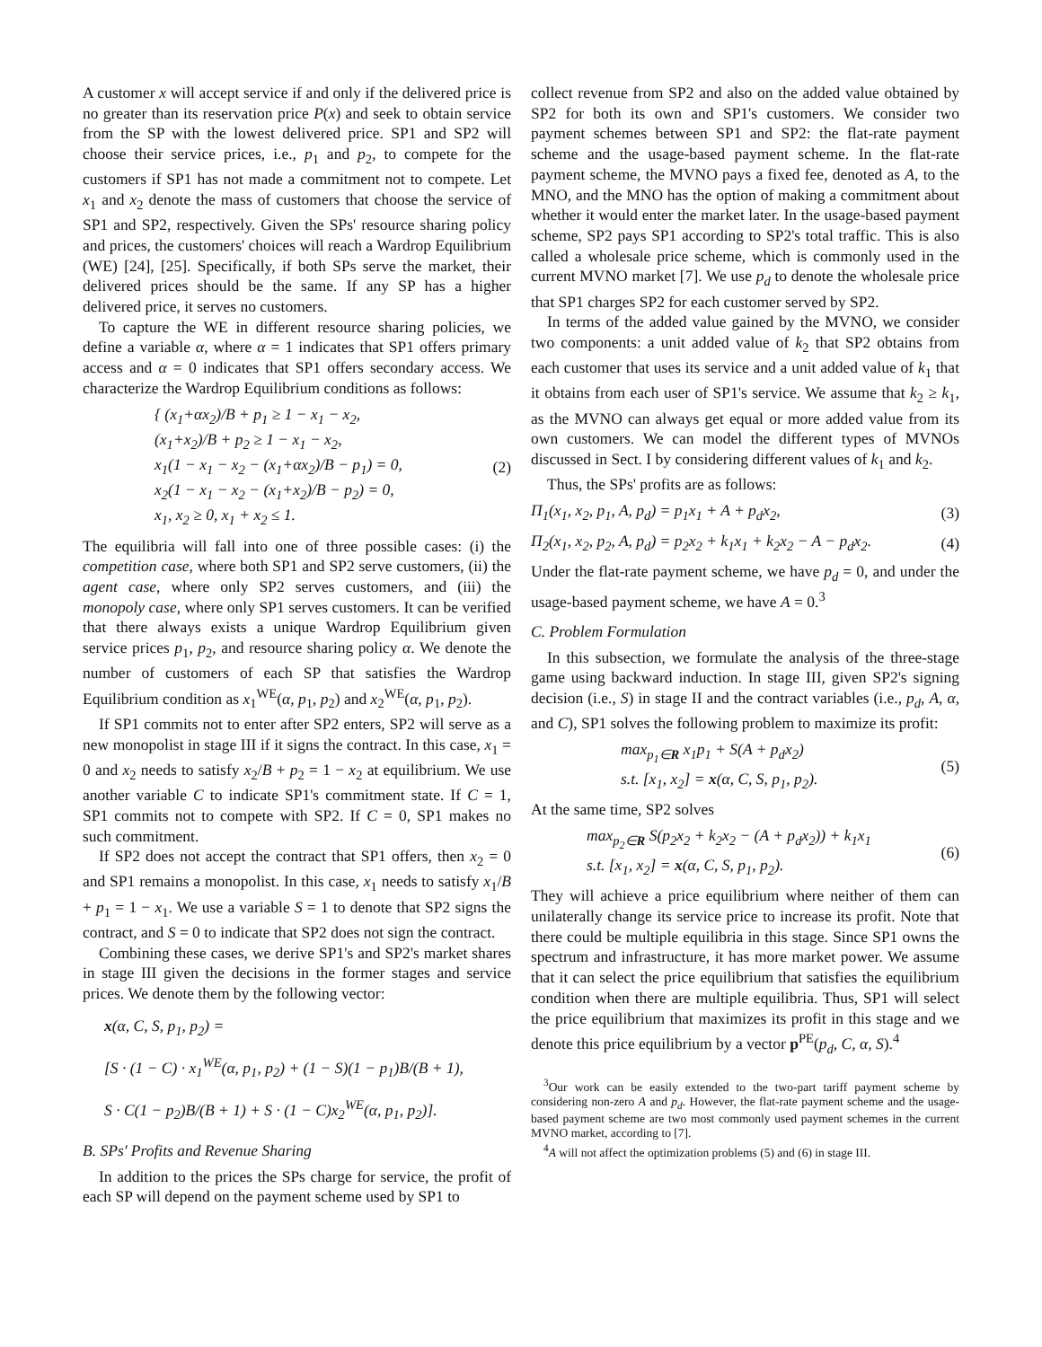A customer x will accept service if and only if the delivered price is no greater than its reservation price P(x) and seek to obtain service from the SP with the lowest delivered price. SP1 and SP2 will choose their service prices, i.e., p<sub>1</sub> and p<sub>2</sub>, to compete for the customers if SP1 has not made a commitment not to compete. Let x<sub>1</sub> and x<sub>2</sub> denote the mass of customers that choose the service of SP1 and SP2, respectively. Given the SPs' resource sharing policy and prices, the customers' choices will reach a Wardrop Equilibrium (WE) [24], [25]. Specifically, if both SPs serve the market, their delivered prices should be the same. If any SP has a higher delivered price, it serves no customers.
To capture the WE in different resource sharing policies, we define a variable α, where α = 1 indicates that SP1 offers primary access and α = 0 indicates that SP1 offers secondary access. We characterize the Wardrop Equilibrium conditions as follows:
{ (x<sub>1</sub>+αx<sub>2</sub>)/B + p<sub>1</sub> ≥ 1 − x<sub>1</sub> − x<sub>2</sub>,
(x<sub>1</sub>+x<sub>2</sub>)/B + p<sub>2</sub> ≥ 1 − x<sub>1</sub> − x<sub>2</sub>,
x<sub>1</sub>(1 − x<sub>1</sub> − x<sub>2</sub> − (x<sub>1</sub>+αx<sub>2</sub>)/B − p<sub>1</sub>) = 0,
x<sub>2</sub>(1 − x<sub>1</sub> − x<sub>2</sub> − (x<sub>1</sub>+x<sub>2</sub>)/B − p<sub>2</sub>) = 0,
x<sub>1</sub>, x<sub>2</sub> ≥ 0, x<sub>1</sub> + x<sub>2</sub> ≤ 1.
(2)
The equilibria will fall into one of three possible cases: (i) the competition case, where both SP1 and SP2 serve customers, (ii) the agent case, where only SP2 serves customers, and (iii) the monopoly case, where only SP1 serves customers. It can be verified that there always exists a unique Wardrop Equilibrium given service prices p<sub>1</sub>, p<sub>2</sub>, and resource sharing policy α. We denote the number of customers of each SP that satisfies the Wardrop Equilibrium condition as x<sub>1</sub><sup>WE</sup>(α, p<sub>1</sub>, p<sub>2</sub>) and x<sub>2</sub><sup>WE</sup>(α, p<sub>1</sub>, p<sub>2</sub>).
If SP1 commits not to enter after SP2 enters, SP2 will serve as a new monopolist in stage III if it signs the contract. In this case, x<sub>1</sub> = 0 and x<sub>2</sub> needs to satisfy x<sub>2</sub>/B + p<sub>2</sub> = 1 − x<sub>2</sub> at equilibrium. We use another variable C to indicate SP1's commitment state. If C = 1, SP1 commits not to compete with SP2. If C = 0, SP1 makes no such commitment.
If SP2 does not accept the contract that SP1 offers, then x<sub>2</sub> = 0 and SP1 remains a monopolist. In this case, x<sub>1</sub> needs to satisfy x<sub>1</sub>/B + p<sub>1</sub> = 1 − x<sub>1</sub>. We use a variable S = 1 to denote that SP2 signs the contract, and S = 0 to indicate that SP2 does not sign the contract.
Combining these cases, we derive SP1's and SP2's market shares in stage III given the decisions in the former stages and service prices. We denote them by the following vector:
x(α, C, S, p<sub>1</sub>, p<sub>2</sub>) =
[S · (1 − C) · x<sub>1</sub><sup>WE</sup>(α, p<sub>1</sub>, p<sub>2</sub>) + (1 − S)(1 − p<sub>1</sub>)B/(B + 1),
S · C(1 − p<sub>2</sub>)B/(B + 1) + S · (1 − C)x<sub>2</sub><sup>WE</sup>(α, p<sub>1</sub>, p<sub>2</sub>)].
B. SPs' Profits and Revenue Sharing
In addition to the prices the SPs charge for service, the profit of each SP will depend on the payment scheme used by SP1 to
collect revenue from SP2 and also on the added value obtained by SP2 for both its own and SP1's customers. We consider two payment schemes between SP1 and SP2: the flat-rate payment scheme and the usage-based payment scheme. In the flat-rate payment scheme, the MVNO pays a fixed fee, denoted as A, to the MNO, and the MNO has the option of making a commitment about whether it would enter the market later. In the usage-based payment scheme, SP2 pays SP1 according to SP2's total traffic. This is also called a wholesale price scheme, which is commonly used in the current MVNO market [7]. We use p<sub>d</sub> to denote the wholesale price that SP1 charges SP2 for each customer served by SP2.
In terms of the added value gained by the MVNO, we consider two components: a unit added value of k<sub>2</sub> that SP2 obtains from each customer that uses its service and a unit added value of k<sub>1</sub> that it obtains from each user of SP1's service. We assume that k<sub>2</sub> ≥ k<sub>1</sub>, as the MVNO can always get equal or more added value from its own customers. We can model the different types of MVNOs discussed in Sect. I by considering different values of k<sub>1</sub> and k<sub>2</sub>.
Thus, the SPs' profits are as follows:
Π<sub>1</sub>(x<sub>1</sub>, x<sub>2</sub>, p<sub>1</sub>, A, p<sub>d</sub>) = p<sub>1</sub>x<sub>1</sub> + A + p<sub>d</sub>x<sub>2</sub>, (3)
Π<sub>2</sub>(x<sub>1</sub>, x<sub>2</sub>, p<sub>2</sub>, A, p<sub>d</sub>) = p<sub>2</sub>x<sub>2</sub> + k<sub>1</sub>x<sub>1</sub> + k<sub>2</sub>x<sub>2</sub> − A − p<sub>d</sub>x<sub>2</sub>. (4)
Under the flat-rate payment scheme, we have p<sub>d</sub> = 0, and under the usage-based payment scheme, we have A = 0.<sup>3</sup>
C. Problem Formulation
In this subsection, we formulate the analysis of the three-stage game using backward induction. In stage III, given SP2's signing decision (i.e., S) in stage II and the contract variables (i.e., p<sub>d</sub>, A, α, and C), SP1 solves the following problem to maximize its profit:
max<sub>p<sub>1</sub>∈R</sub> x<sub>1</sub>p<sub>1</sub> + S(A + p<sub>d</sub>x<sub>2</sub>)
s.t. [x<sub>1</sub>, x<sub>2</sub>] = x(α, C, S, p<sub>1</sub>, p<sub>2</sub>).
(5)
At the same time, SP2 solves
max<sub>p<sub>2</sub>∈R</sub> S(p<sub>2</sub>x<sub>2</sub> + k<sub>2</sub>x<sub>2</sub> − (A + p<sub>d</sub>x<sub>2</sub>)) + k<sub>1</sub>x<sub>1</sub>
s.t. [x<sub>1</sub>, x<sub>2</sub>] = x(α, C, S, p<sub>1</sub>, p<sub>2</sub>).
(6)
They will achieve a price equilibrium where neither of them can unilaterally change its service price to increase its profit. Note that there could be multiple equilibria in this stage. Since SP1 owns the spectrum and infrastructure, it has more market power. We assume that it can select the price equilibrium that satisfies the equilibrium condition when there are multiple equilibria. Thus, SP1 will select the price equilibrium that maximizes its profit in this stage and we denote this price equilibrium by a vector p<sup>PE</sup>(p<sub>d</sub>, C, α, S).<sup>4</sup>
<sup>3</sup> Our work can be easily extended to the two-part tariff payment scheme by considering non-zero A and p<sub>d</sub>. However, the flat-rate payment scheme and the usage-based payment scheme are two most commonly used payment schemes in the current MVNO market, according to [7].
<sup>4</sup> A will not affect the optimization problems (5) and (6) in stage III.